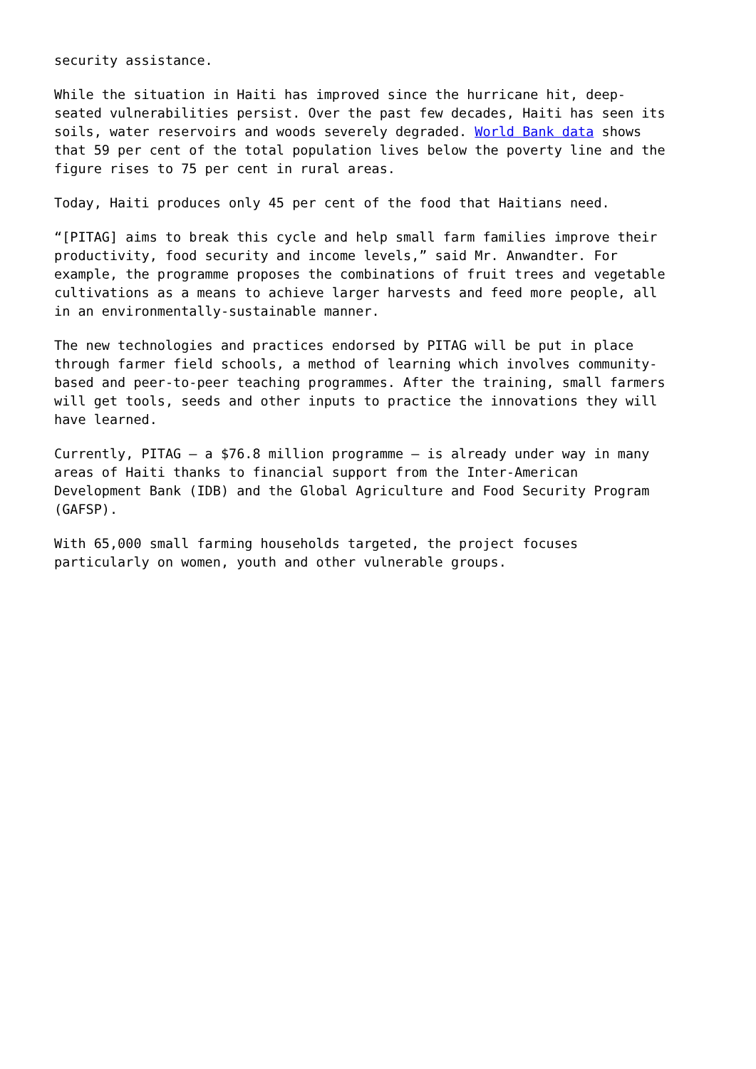security assistance.
While the situation in Haiti has improved since the hurricane hit, deep- seated vulnerabilities persist. Over the past few decades, Haiti has seen its soils, water reservoirs and woods severely degraded. World Bank data shows that 59 per cent of the total population lives below the poverty line and the figure rises to 75 per cent in rural areas.
Today, Haiti produces only 45 per cent of the food that Haitians need.
“[PITAG] aims to break this cycle and help small farm families improve their productivity, food security and income levels,” said Mr. Anwandter. For example, the programme proposes the combinations of fruit trees and vegetable cultivations as a means to achieve larger harvests and feed more people, all in an environmentally-sustainable manner.
The new technologies and practices endorsed by PITAG will be put in place through farmer field schools, a method of learning which involves community- based and peer-to-peer teaching programmes. After the training, small farmers will get tools, seeds and other inputs to practice the innovations they will have learned.
Currently, PITAG – a $76.8 million programme – is already under way in many areas of Haiti thanks to financial support from the Inter-American Development Bank (IDB) and the Global Agriculture and Food Security Program (GAFSP).
With 65,000 small farming households targeted, the project focuses particularly on women, youth and other vulnerable groups.